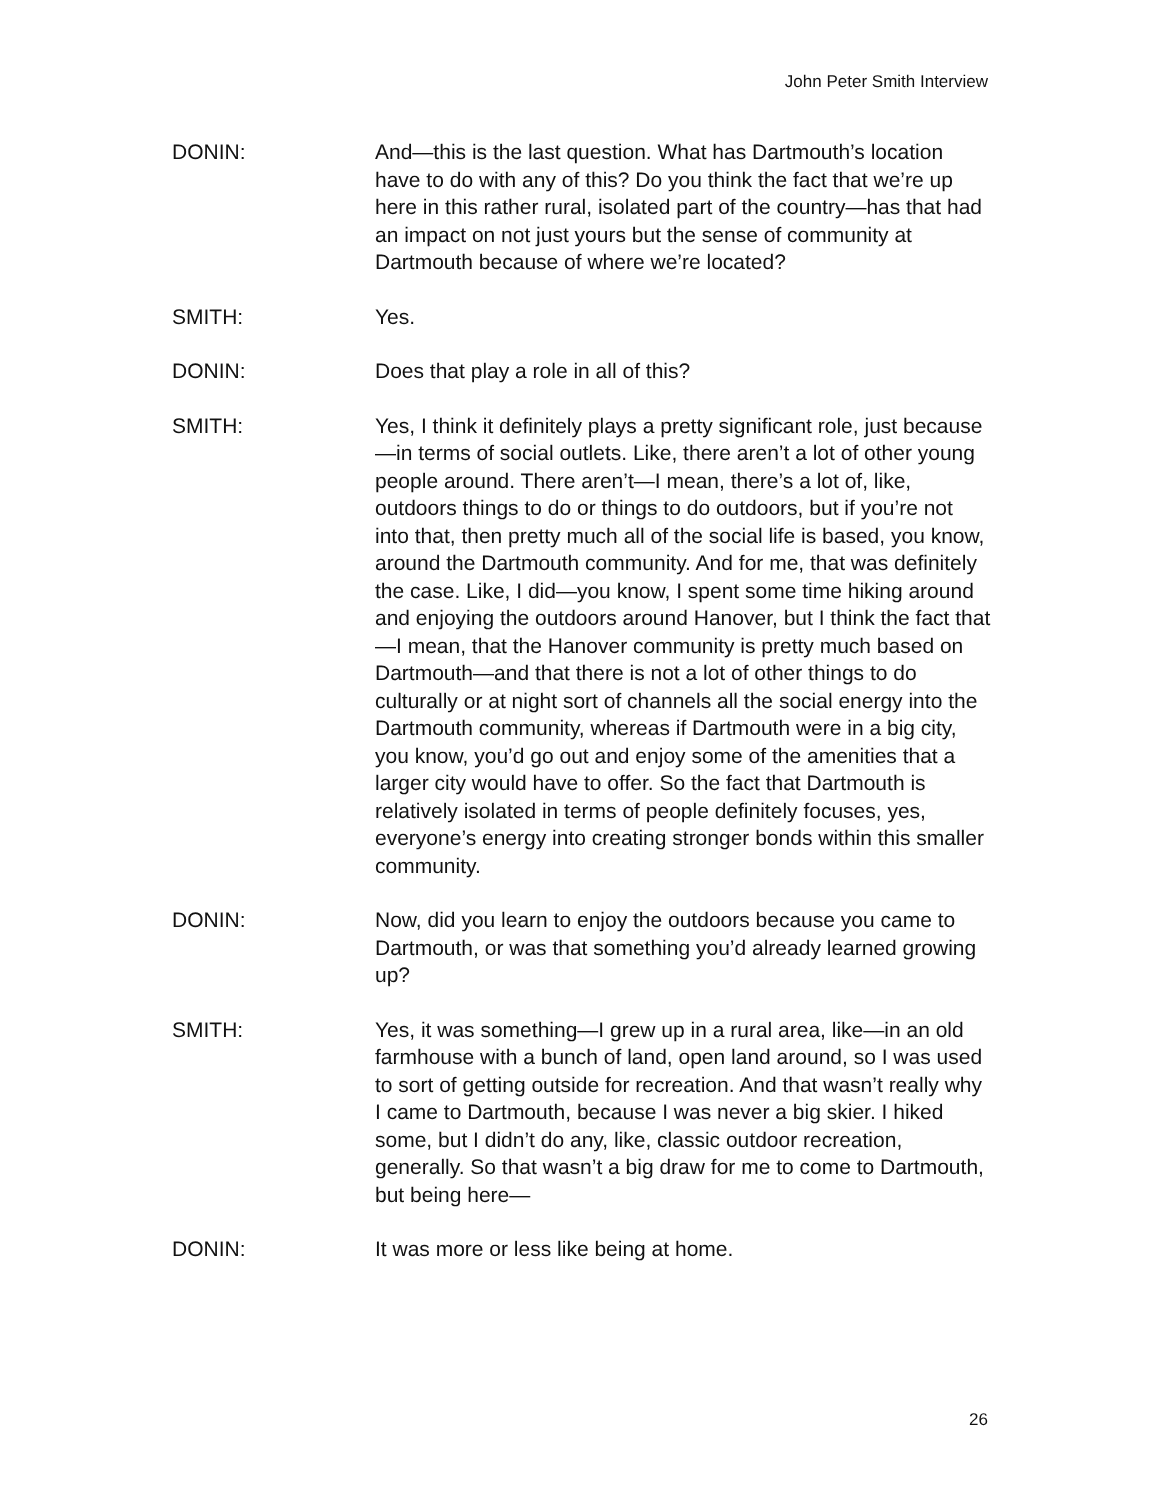John Peter Smith Interview
DONIN: And—this is the last question. What has Dartmouth’s location have to do with any of this? Do you think the fact that we’re up here in this rather rural, isolated part of the country—has that had an impact on not just yours but the sense of community at Dartmouth because of where we’re located?
SMITH: Yes.
DONIN: Does that play a role in all of this?
SMITH: Yes, I think it definitely plays a pretty significant role, just because—in terms of social outlets. Like, there aren’t a lot of other young people around. There aren’t—I mean, there’s a lot of, like, outdoors things to do or things to do outdoors, but if you’re not into that, then pretty much all of the social life is based, you know, around the Dartmouth community. And for me, that was definitely the case. Like, I did—you know, I spent some time hiking around and enjoying the outdoors around Hanover, but I think the fact that—I mean, that the Hanover community is pretty much based on Dartmouth—and that there is not a lot of other things to do culturally or at night sort of channels all the social energy into the Dartmouth community, whereas if Dartmouth were in a big city, you know, you’d go out and enjoy some of the amenities that a larger city would have to offer. So the fact that Dartmouth is relatively isolated in terms of people definitely focuses, yes, everyone’s energy into creating stronger bonds within this smaller community.
DONIN: Now, did you learn to enjoy the outdoors because you came to Dartmouth, or was that something you’d already learned growing up?
SMITH: Yes, it was something—I grew up in a rural area, like—in an old farmhouse with a bunch of land, open land around, so I was used to sort of getting outside for recreation. And that wasn’t really why I came to Dartmouth, because I was never a big skier. I hiked some, but I didn’t do any, like, classic outdoor recreation, generally. So that wasn’t a big draw for me to come to Dartmouth, but being here—
DONIN: It was more or less like being at home.
26